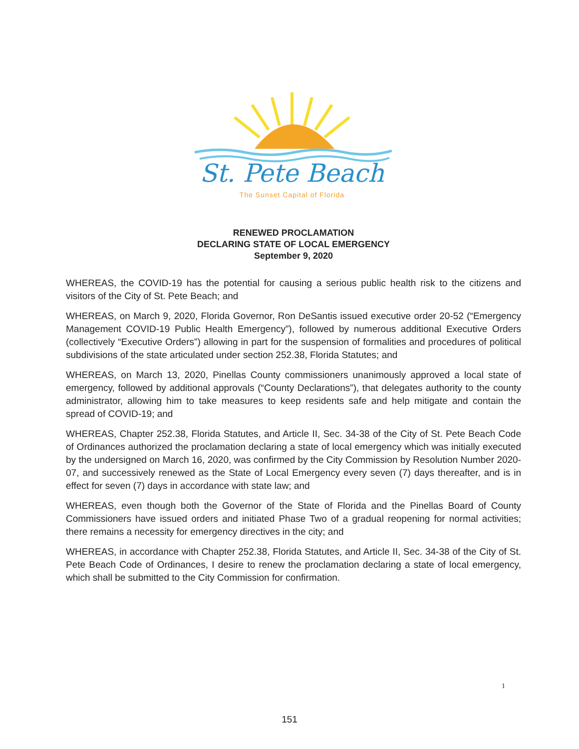St. Pete Beach
The Sunset Capital of Florida
RENEWED PROCLAMATION
DECLARING STATE OF LOCAL EMERGENCY
September 9, 2020
WHEREAS, the COVID-19 has the potential for causing a serious public health risk to the citizens and visitors of the City of St. Pete Beach; and
WHEREAS, on March 9, 2020, Florida Governor, Ron DeSantis issued executive order 20-52 (“Emergency Management COVID-19 Public Health Emergency”), followed by numerous additional Executive Orders (collectively “Executive Orders”) allowing in part for the suspension of formalities and procedures of political subdivisions of the state articulated under section 252.38, Florida Statutes; and
WHEREAS, on March 13, 2020, Pinellas County commissioners unanimously approved a local state of emergency, followed by additional approvals (“County Declarations”), that delegates authority to the county administrator, allowing him to take measures to keep residents safe and help mitigate and contain the spread of COVID-19; and
WHEREAS, Chapter 252.38, Florida Statutes, and Article II, Sec. 34-38 of the City of St. Pete Beach Code of Ordinances authorized the proclamation declaring a state of local emergency which was initially executed by the undersigned on March 16, 2020, was confirmed by the City Commission by Resolution Number 2020-07, and successively renewed as the State of Local Emergency every seven (7) days thereafter, and is in effect for seven (7) days in accordance with state law; and
WHEREAS, even though both the Governor of the State of Florida and the Pinellas Board of County Commissioners have issued orders and initiated Phase Two of a gradual reopening for normal activities; there remains a necessity for emergency directives in the city; and
WHEREAS, in accordance with Chapter 252.38, Florida Statutes, and Article II, Sec. 34-38 of the City of St. Pete Beach Code of Ordinances, I desire to renew the proclamation declaring a state of local emergency, which shall be submitted to the City Commission for confirmation.
1
151